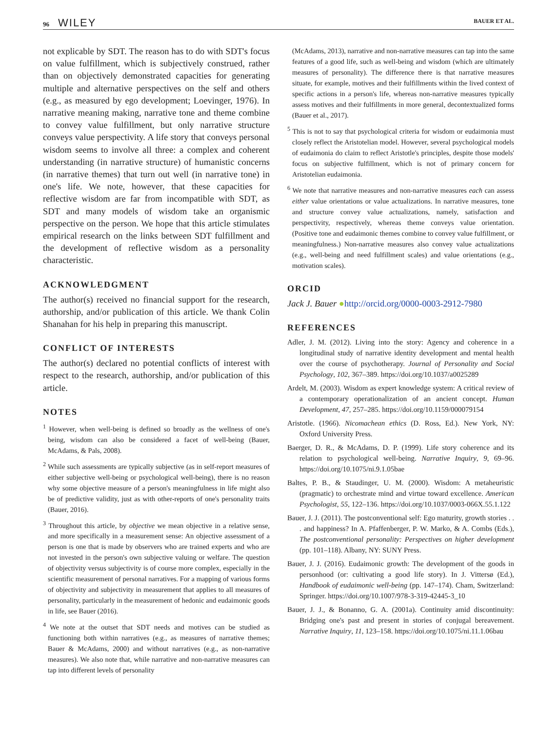96 WILEY
BAUER ET AL.
not explicable by SDT. The reason has to do with SDT's focus on value fulfillment, which is subjectively construed, rather than on objectively demonstrated capacities for generating multiple and alternative perspectives on the self and others (e.g., as measured by ego development; Loevinger, 1976). In narrative meaning making, narrative tone and theme combine to convey value fulfillment, but only narrative structure conveys value perspectivity. A life story that conveys personal wisdom seems to involve all three: a complex and coherent understanding (in narrative structure) of humanistic concerns (in narrative themes) that turn out well (in narrative tone) in one's life. We note, however, that these capacities for reflective wisdom are far from incompatible with SDT, as SDT and many models of wisdom take an organismic perspective on the person. We hope that this article stimulates empirical research on the links between SDT fulfillment and the development of reflective wisdom as a personality characteristic.
ACKNOWLEDGMENT
The author(s) received no financial support for the research, authorship, and/or publication of this article. We thank Colin Shanahan for his help in preparing this manuscript.
CONFLICT OF INTERESTS
The author(s) declared no potential conflicts of interest with respect to the research, authorship, and/or publication of this article.
NOTES
<sup>1</sup> However, when well-being is defined so broadly as the wellness of one's being, wisdom can also be considered a facet of well-being (Bauer, McAdams, & Pals, 2008).
<sup>2</sup> While such assessments are typically subjective (as in self-report measures of either subjective well-being or psychological well-being), there is no reason why some objective measure of a person's meaningfulness in life might also be of predictive validity, just as with other-reports of one's personality traits (Bauer, 2016).
<sup>3</sup> Throughout this article, by objective we mean objective in a relative sense, and more specifically in a measurement sense: An objective assessment of a person is one that is made by observers who are trained experts and who are not invested in the person's own subjective valuing or welfare. The question of objectivity versus subjectivity is of course more complex, especially in the scientific measurement of personal narratives. For a mapping of various forms of objectivity and subjectivity in measurement that applies to all measures of personality, particularly in the measurement of hedonic and eudaimonic goods in life, see Bauer (2016).
<sup>4</sup> We note at the outset that SDT needs and motives can be studied as functioning both within narratives (e.g., as measures of narrative themes; Bauer & McAdams, 2000) and without narratives (e.g., as non-narrative measures). We also note that, while narrative and non-narrative measures can tap into different levels of personality
(McAdams, 2013), narrative and non-narrative measures can tap into the same features of a good life, such as well-being and wisdom (which are ultimately measures of personality). The difference there is that narrative measures situate, for example, motives and their fulfillments within the lived context of specific actions in a person's life, whereas non-narrative measures typically assess motives and their fulfillments in more general, decontextualized forms (Bauer et al., 2017).
<sup>5</sup> This is not to say that psychological criteria for wisdom or eudaimonia must closely reflect the Aristotelian model. However, several psychological models of eudaimonia do claim to reflect Aristotle's principles, despite those models' focus on subjective fulfillment, which is not of primary concern for Aristotelian eudaimonia.
<sup>6</sup> We note that narrative measures and non-narrative measures each can assess either value orientations or value actualizations. In narrative measures, tone and structure convey value actualizations, namely, satisfaction and perspectivity, respectively, whereas theme conveys value orientation. (Positive tone and eudaimonic themes combine to convey value fulfillment, or meaningfulness.) Non-narrative measures also convey value actualizations (e.g., well-being and need fulfillment scales) and value orientations (e.g., motivation scales).
ORCID
Jack J. Bauer ●http://orcid.org/0000-0003-2912-7980
REFERENCES
Adler, J. M. (2012). Living into the story: Agency and coherence in a longitudinal study of narrative identity development and mental health over the course of psychotherapy. Journal of Personality and Social Psychology, 102, 367–389. https://doi.org/10.1037/a0025289
Ardelt, M. (2003). Wisdom as expert knowledge system: A critical review of a contemporary operationalization of an ancient concept. Human Development, 47, 257–285. https://doi.org/10.1159/000079154
Aristotle. (1966). Nicomachean ethics (D. Ross, Ed.). New York, NY: Oxford University Press.
Baerger, D. R., & McAdams, D. P. (1999). Life story coherence and its relation to psychological well-being. Narrative Inquiry, 9, 69–96. https://doi.org/10.1075/ni.9.1.05bae
Baltes, P. B., & Staudinger, U. M. (2000). Wisdom: A metaheuristic (pragmatic) to orchestrate mind and virtue toward excellence. American Psychologist, 55, 122–136. https://doi.org/10.1037/0003-066X.55.1.122
Bauer, J. J. (2011). The postconventional self: Ego maturity, growth stories . . . and happiness? In A. Pfaffenberger, P. W. Marko, & A. Combs (Eds.), The postconventional personality: Perspectives on higher development (pp. 101–118). Albany, NY: SUNY Press.
Bauer, J. J. (2016). Eudaimonic growth: The development of the goods in personhood (or: cultivating a good life story). In J. Vittersø (Ed.), Handbook of eudaimonic well-being (pp. 147–174). Cham, Switzerland: Springer. https://doi.org/10.1007/978-3-319-42445-3_10
Bauer, J. J., & Bonanno, G. A. (2001a). Continuity amid discontinuity: Bridging one's past and present in stories of conjugal bereavement. Narrative Inquiry, 11, 123–158. https://doi.org/10.1075/ni.11.1.06bau